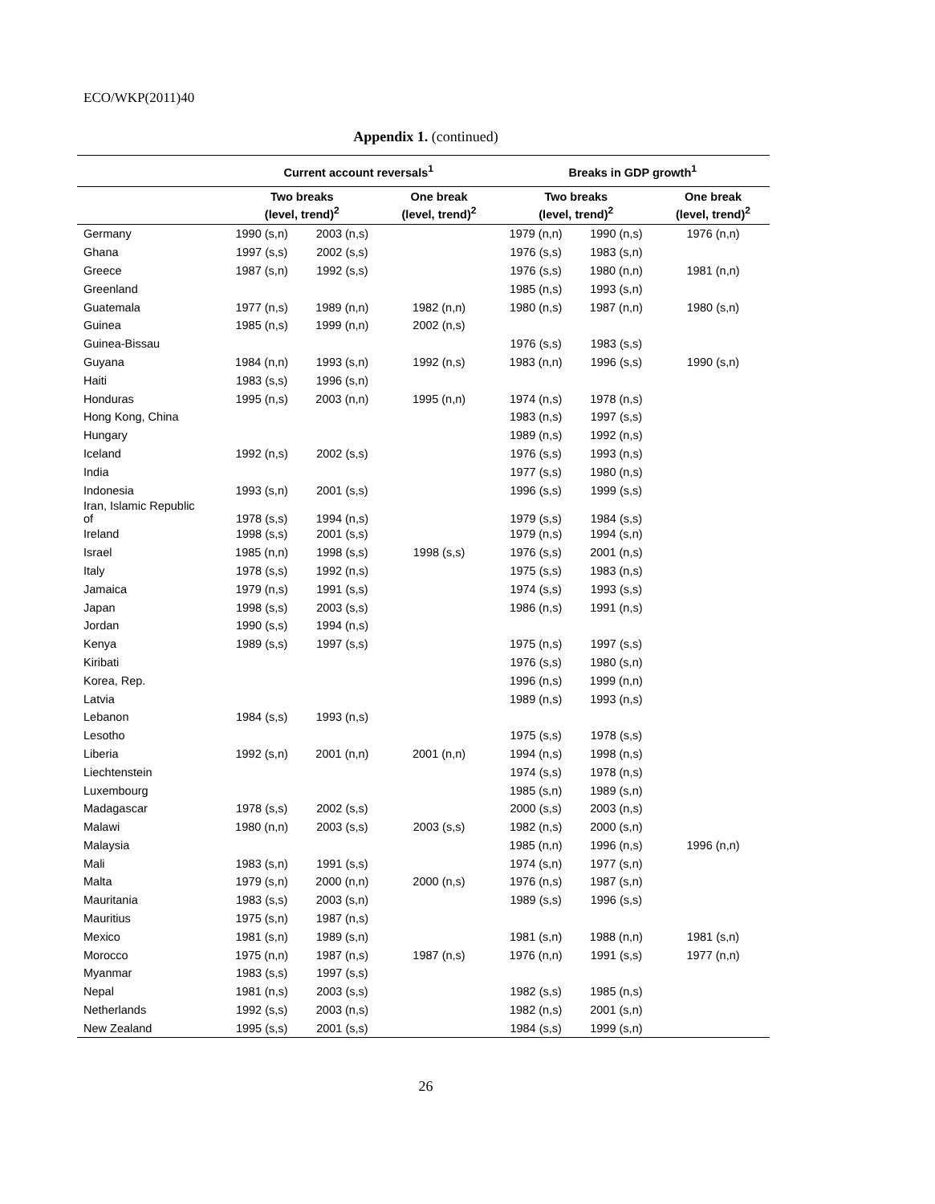ECO/WKP(2011)40
Appendix 1. (continued)
| | Current account reversals<sup>1</sup> | | | Breaks in GDP growth<sup>1</sup> | | |
| --- | --- | --- | --- | --- | --- | --- |
| | Two breaks (level, trend)<sup>2</sup> | | One break (level, trend)<sup>2</sup> | Two breaks (level, trend)<sup>2</sup> | | One break (level, trend)<sup>2</sup> |
| Germany | 1990 (s,n) | 2003 (n,s) | | 1979 (n,n) | 1990 (n,s) | 1976 (n,n) |
| Ghana | 1997 (s,s) | 2002 (s,s) | | 1976 (s,s) | 1983 (s,n) | |
| Greece | 1987 (s,n) | 1992 (s,s) | | 1976 (s,s) | 1980 (n,n) | 1981 (n,n) |
| Greenland | | | | 1985 (n,s) | 1993 (s,n) | |
| Guatemala | 1977 (n,s) | 1989 (n,n) | 1982 (n,n) | 1980 (n,s) | 1987 (n,n) | 1980 (s,n) |
| Guinea | 1985 (n,s) | 1999 (n,n) | 2002 (n,s) | | | |
| Guinea-Bissau | | | | 1976 (s,s) | 1983 (s,s) | |
| Guyana | 1984 (n,n) | 1993 (s,n) | 1992 (n,s) | 1983 (n,n) | 1996 (s,s) | 1990 (s,n) |
| Haiti | 1983 (s,s) | 1996 (s,n) | | | | |
| Honduras | 1995 (n,s) | 2003 (n,n) | 1995 (n,n) | 1974 (n,s) | 1978 (n,s) | |
| Hong Kong, China | | | | 1983 (n,s) | 1997 (s,s) | |
| Hungary | | | | 1989 (n,s) | 1992 (n,s) | |
| Iceland | 1992 (n,s) | 2002 (s,s) | | 1976 (s,s) | 1993 (n,s) | |
| India | | | | 1977 (s,s) | 1980 (n,s) | |
| Indonesia | 1993 (s,n) | 2001 (s,s) | | 1996 (s,s) | 1999 (s,s) | |
| Iran, Islamic Republic of | 1978 (s,s) | 1994 (n,s) | | 1979 (s,s) | 1984 (s,s) | |
| Ireland | 1998 (s,s) | 2001 (s,s) | | 1979 (n,s) | 1994 (s,n) | |
| Israel | 1985 (n,n) | 1998 (s,s) | 1998 (s,s) | 1976 (s,s) | 2001 (n,s) | |
| Italy | 1978 (s,s) | 1992 (n,s) | | 1975 (s,s) | 1983 (n,s) | |
| Jamaica | 1979 (n,s) | 1991 (s,s) | | 1974 (s,s) | 1993 (s,s) | |
| Japan | 1998 (s,s) | 2003 (s,s) | | 1986 (n,s) | 1991 (n,s) | |
| Jordan | 1990 (s,s) | 1994 (n,s) | | | | |
| Kenya | 1989 (s,s) | 1997 (s,s) | | 1975 (n,s) | 1997 (s,s) | |
| Kiribati | | | | 1976 (s,s) | 1980 (s,n) | |
| Korea, Rep. | | | | 1996 (n,s) | 1999 (n,n) | |
| Latvia | | | | 1989 (n,s) | 1993 (n,s) | |
| Lebanon | 1984 (s,s) | 1993 (n,s) | | | | |
| Lesotho | | | | 1975 (s,s) | 1978 (s,s) | |
| Liberia | 1992 (s,n) | 2001 (n,n) | 2001 (n,n) | 1994 (n,s) | 1998 (n,s) | |
| Liechtenstein | | | | 1974 (s,s) | 1978 (n,s) | |
| Luxembourg | | | | 1985 (s,n) | 1989 (s,n) | |
| Madagascar | 1978 (s,s) | 2002 (s,s) | | 2000 (s,s) | 2003 (n,s) | |
| Malawi | 1980 (n,n) | 2003 (s,s) | 2003 (s,s) | 1982 (n,s) | 2000 (s,n) | |
| Malaysia | | | | 1985 (n,n) | 1996 (n,s) | 1996 (n,n) |
| Mali | 1983 (s,n) | 1991 (s,s) | | 1974 (s,n) | 1977 (s,n) | |
| Malta | 1979 (s,n) | 2000 (n,n) | 2000 (n,s) | 1976 (n,s) | 1987 (s,n) | |
| Mauritania | 1983 (s,s) | 2003 (s,n) | | 1989 (s,s) | 1996 (s,s) | |
| Mauritius | 1975 (s,n) | 1987 (n,s) | | | | |
| Mexico | 1981 (s,n) | 1989 (s,n) | | 1981 (s,n) | 1988 (n,n) | 1981 (s,n) |
| Morocco | 1975 (n,n) | 1987 (n,s) | 1987 (n,s) | 1976 (n,n) | 1991 (s,s) | 1977 (n,n) |
| Myanmar | 1983 (s,s) | 1997 (s,s) | | | | |
| Nepal | 1981 (n,s) | 2003 (s,s) | | 1982 (s,s) | 1985 (n,s) | |
| Netherlands | 1992 (s,s) | 2003 (n,s) | | 1982 (n,s) | 2001 (s,n) | |
| New Zealand | 1995 (s,s) | 2001 (s,s) | | 1984 (s,s) | 1999 (s,n) | |
26